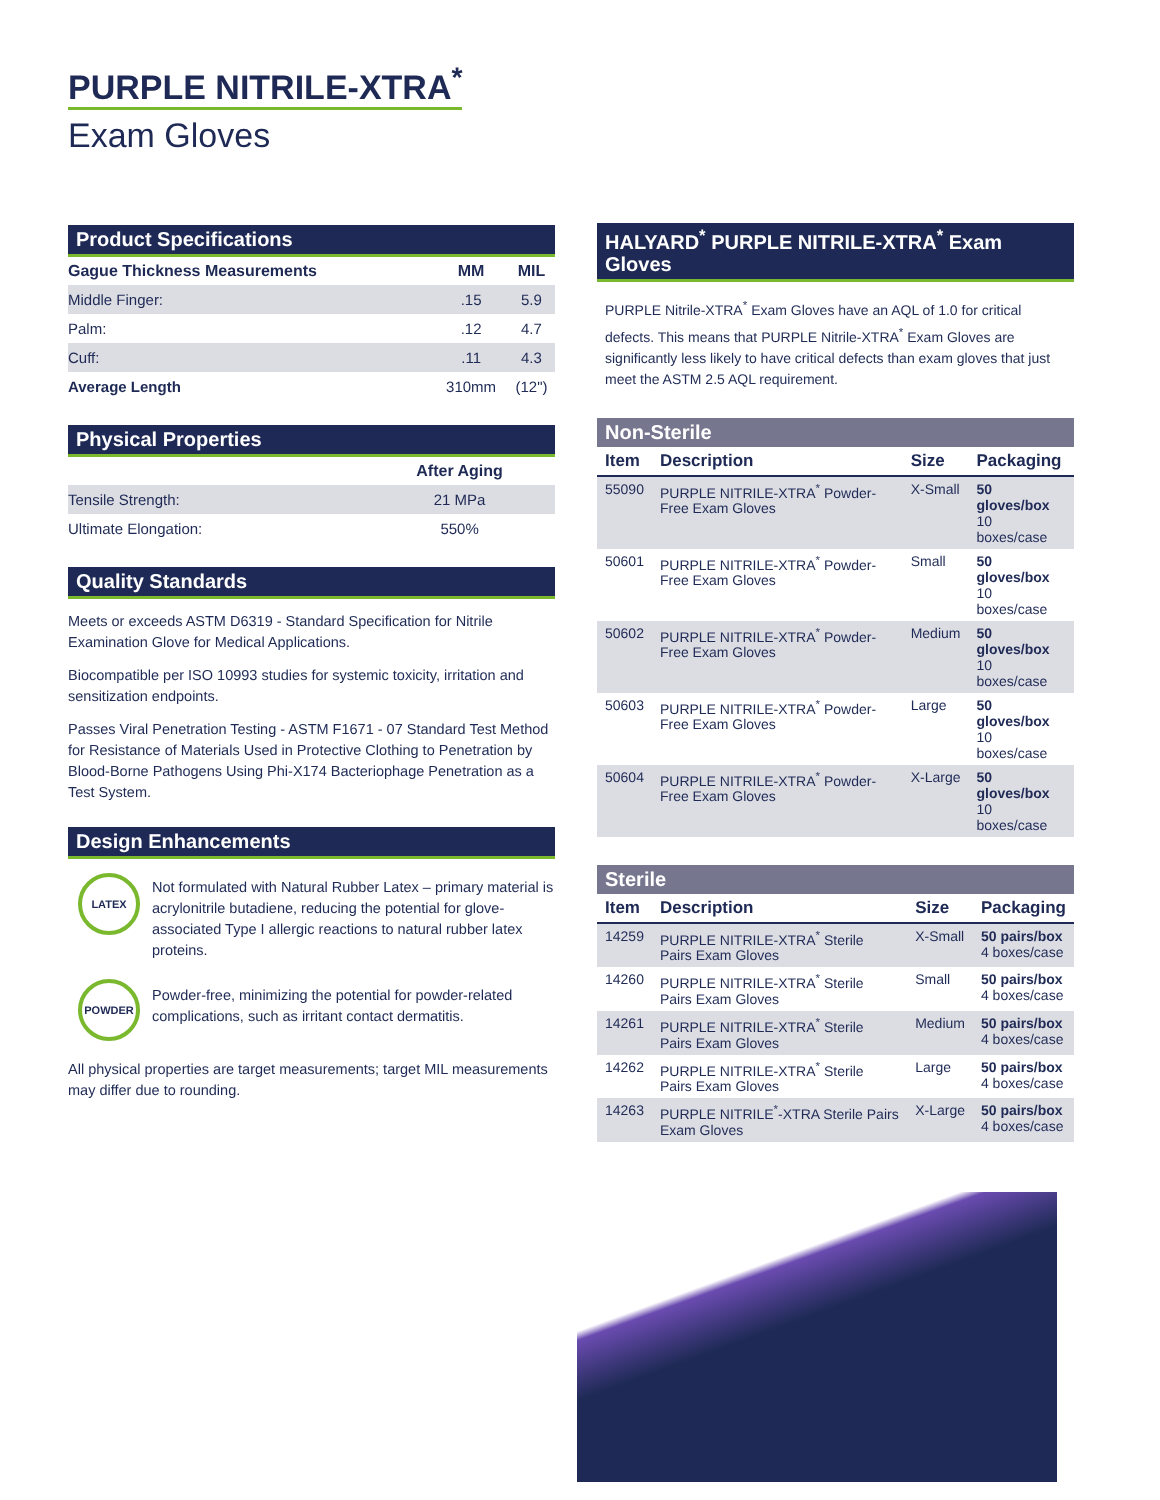PURPLE NITRILE-XTRA<sup>*</sup>
Exam Gloves
Product Specifications
| Gague Thickness Measurements | MM | MIL |
| --- | --- | --- |
| Middle Finger: | .15 | 5.9 |
| Palm: | .12 | 4.7 |
| Cuff: | .11 | 4.3 |
| Average Length | 310mm | (12") |
Physical Properties
| | After Aging |
| --- | --- |
| Tensile Strength: | 21 MPa |
| Ultimate Elongation: | 550% |
Quality Standards
Meets or exceeds ASTM D6319 - Standard Specification for Nitrile Examination Glove for Medical Applications.
Biocompatible per ISO 10993 studies for systemic toxicity, irritation and sensitization endpoints.
Passes Viral Penetration Testing - ASTM F1671 - 07 Standard Test Method for Resistance of Materials Used in Protective Clothing to Penetration by Blood-Borne Pathogens Using Phi-X174 Bacteriophage Penetration as a Test System.
Design Enhancements
LATEX
Not formulated with Natural Rubber Latex – primary material is acrylonitrile butadiene, reducing the potential for glove-associated Type I allergic reactions to natural rubber latex proteins.
POWDER
Powder-free, minimizing the potential for powder-related complications, such as irritant contact dermatitis.
All physical properties are target measurements; target MIL measurements may differ due to rounding.
HALYARD<sup>*</sup> PURPLE NITRILE-XTRA<sup>*</sup> Exam Gloves
PURPLE Nitrile-XTRA<sup>*</sup> Exam Gloves have an AQL of 1.0 for critical defects. This means that PURPLE Nitrile-XTRA<sup>*</sup> Exam Gloves are significantly less likely to have critical defects than exam gloves that just meet the ASTM 2.5 AQL requirement.
Non-Sterile
| Item | Description | Size | Packaging |
| --- | --- | --- | --- |
| 55090 | PURPLE NITRILE-XTRA<sup>*</sup> Powder-Free Exam Gloves | X-Small | 50 gloves/box 10 boxes/case |
| 50601 | PURPLE NITRILE-XTRA<sup>*</sup> Powder-Free Exam Gloves | Small | 50 gloves/box 10 boxes/case |
| 50602 | PURPLE NITRILE-XTRA<sup>*</sup> Powder-Free Exam Gloves | Medium | 50 gloves/box 10 boxes/case |
| 50603 | PURPLE NITRILE-XTRA<sup>*</sup> Powder-Free Exam Gloves | Large | 50 gloves/box 10 boxes/case |
| 50604 | PURPLE NITRILE-XTRA<sup>*</sup> Powder-Free Exam Gloves | X-Large | 50 gloves/box 10 boxes/case |
Sterile
| Item | Description | Size | Packaging |
| --- | --- | --- | --- |
| 14259 | PURPLE NITRILE-XTRA<sup>*</sup> Sterile Pairs Exam Gloves | X-Small | 50 pairs/box 4 boxes/case |
| 14260 | PURPLE NITRILE-XTRA<sup>*</sup> Sterile Pairs Exam Gloves | Small | 50 pairs/box 4 boxes/case |
| 14261 | PURPLE NITRILE-XTRA<sup>*</sup> Sterile Pairs Exam Gloves | Medium | 50 pairs/box 4 boxes/case |
| 14262 | PURPLE NITRILE-XTRA<sup>*</sup> Sterile Pairs Exam Gloves | Large | 50 pairs/box 4 boxes/case |
| 14263 | PURPLE NITRILE<sup>*</sup>-XTRA Sterile Pairs Exam Gloves | X-Large | 50 pairs/box 4 boxes/case |